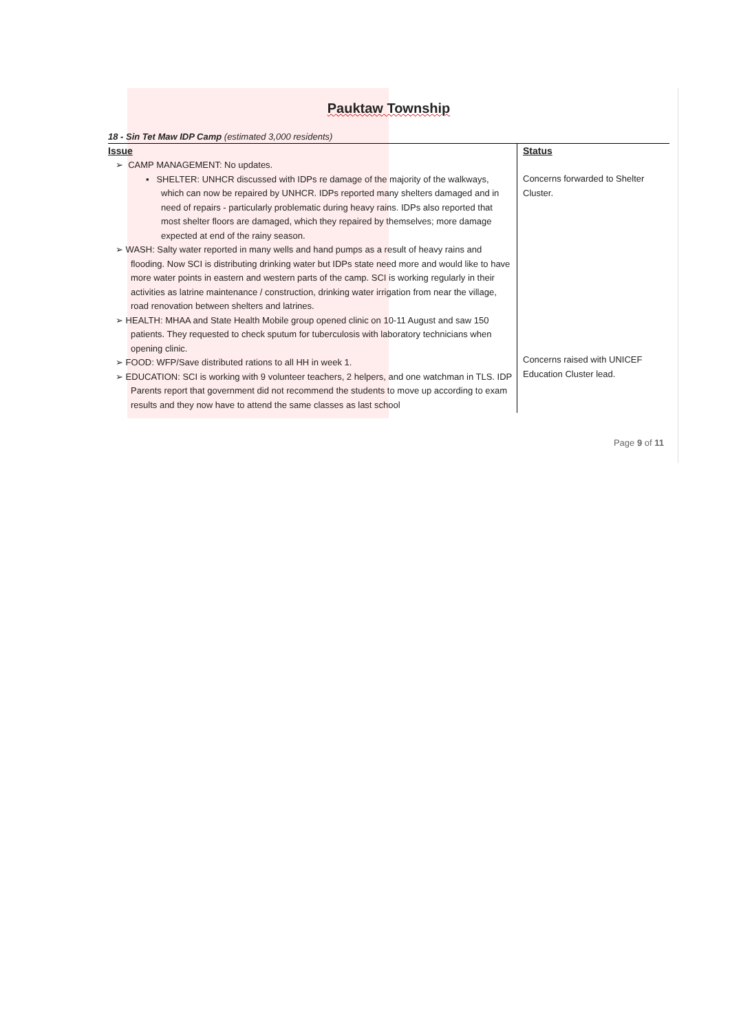Pauktaw Township
18 - Sin Tet Maw IDP Camp (estimated 3,000 residents)
| Issue | Status |
| --- | --- |
| ➢ CAMP MANAGEMENT: No updates. ▪ SHELTER: UNHCR discussed with IDPs re damage of the majority of the walkways, which can now be repaired by UNHCR. IDPs reported many shelters damaged and in need of repairs - particularly problematic during heavy rains. IDPs also reported that most shelter floors are damaged, which they repaired by themselves; more damage expected at end of the rainy season. ➢ WASH: Salty water reported in many wells and hand pumps as a result of heavy rains and flooding. Now SCI is distributing drinking water but IDPs state need more and would like to have more water points in eastern and western parts of the camp. SCI is working regularly in their activities as latrine maintenance / construction, drinking water irrigation from near the village, road renovation between shelters and latrines. ➢ HEALTH: MHAA and State Health Mobile group opened clinic on 10-11 August and saw 150 patients. They requested to check sputum for tuberculosis with laboratory technicians when opening clinic. ➢ FOOD: WFP/Save distributed rations to all HH in week 1. ➢ EDUCATION: SCI is working with 9 volunteer teachers, 2 helpers, and one watchman in TLS. IDP Parents report that government did not recommend the students to move up according to exam results and they now have to attend the same classes as last school | Concerns forwarded to Shelter Cluster. Concerns raised with UNICEF Education Cluster lead. |
Page 9 of 11